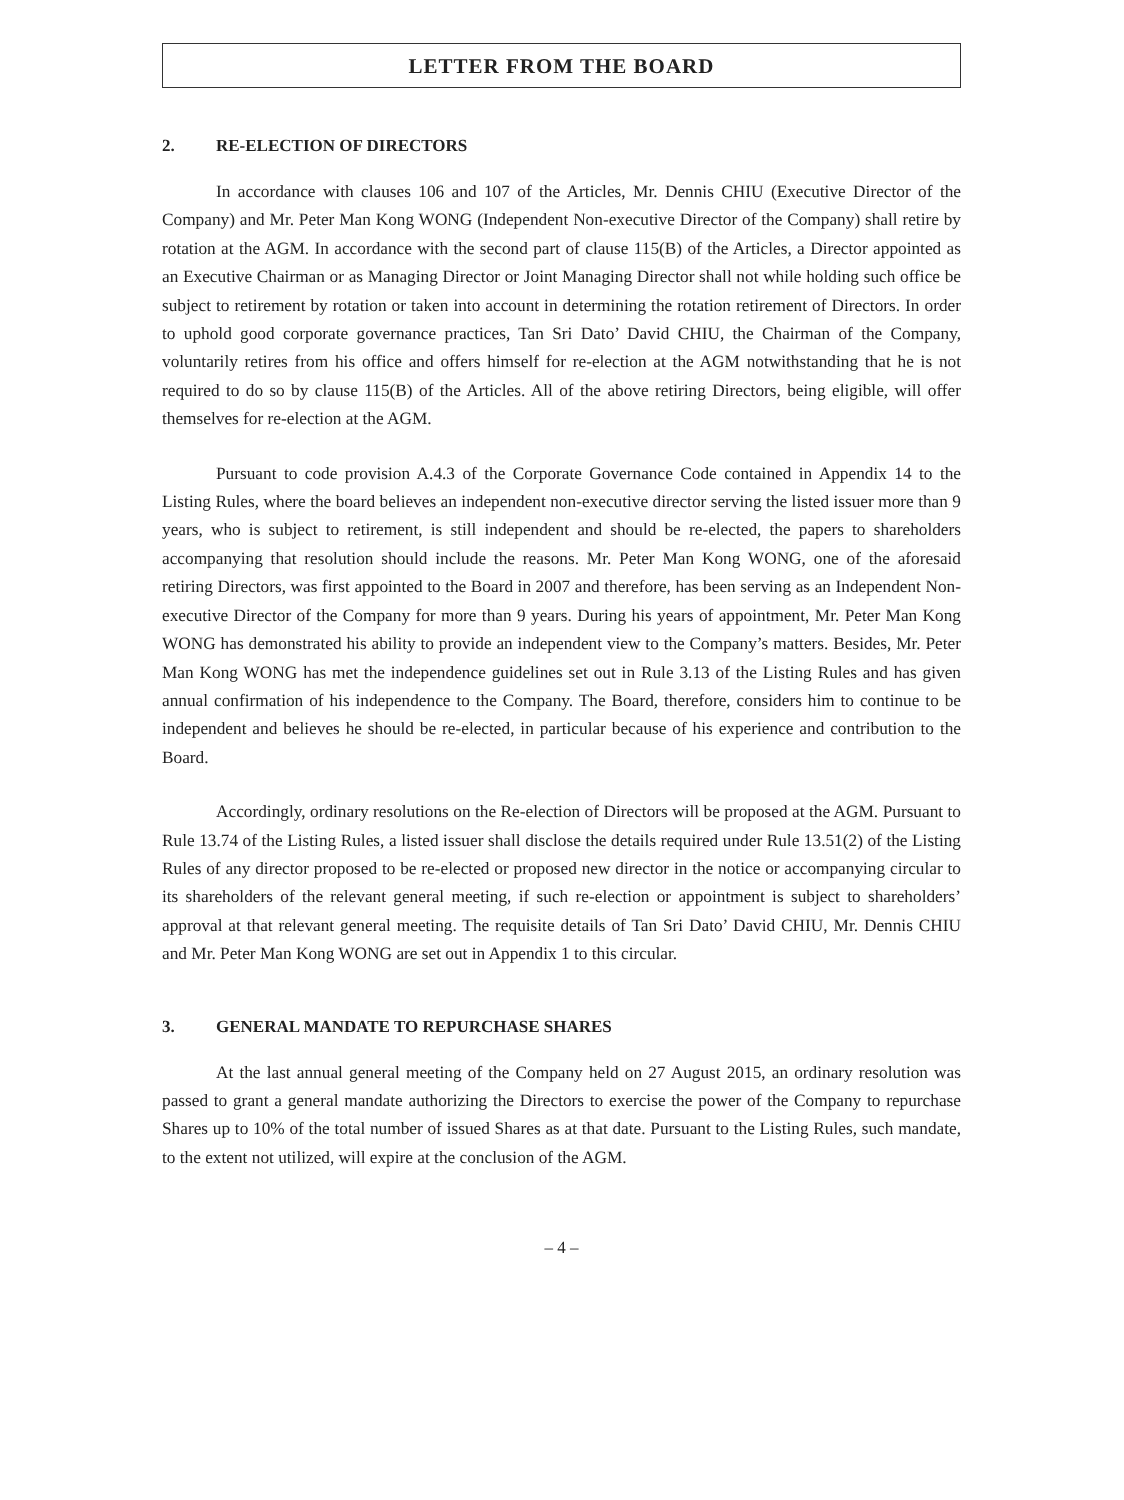LETTER FROM THE BOARD
2. RE-ELECTION OF DIRECTORS
In accordance with clauses 106 and 107 of the Articles, Mr. Dennis CHIU (Executive Director of the Company) and Mr. Peter Man Kong WONG (Independent Non-executive Director of the Company) shall retire by rotation at the AGM. In accordance with the second part of clause 115(B) of the Articles, a Director appointed as an Executive Chairman or as Managing Director or Joint Managing Director shall not while holding such office be subject to retirement by rotation or taken into account in determining the rotation retirement of Directors. In order to uphold good corporate governance practices, Tan Sri Dato’ David CHIU, the Chairman of the Company, voluntarily retires from his office and offers himself for re-election at the AGM notwithstanding that he is not required to do so by clause 115(B) of the Articles. All of the above retiring Directors, being eligible, will offer themselves for re-election at the AGM.
Pursuant to code provision A.4.3 of the Corporate Governance Code contained in Appendix 14 to the Listing Rules, where the board believes an independent non-executive director serving the listed issuer more than 9 years, who is subject to retirement, is still independent and should be re-elected, the papers to shareholders accompanying that resolution should include the reasons. Mr. Peter Man Kong WONG, one of the aforesaid retiring Directors, was first appointed to the Board in 2007 and therefore, has been serving as an Independent Non-executive Director of the Company for more than 9 years. During his years of appointment, Mr. Peter Man Kong WONG has demonstrated his ability to provide an independent view to the Company’s matters. Besides, Mr. Peter Man Kong WONG has met the independence guidelines set out in Rule 3.13 of the Listing Rules and has given annual confirmation of his independence to the Company. The Board, therefore, considers him to continue to be independent and believes he should be re-elected, in particular because of his experience and contribution to the Board.
Accordingly, ordinary resolutions on the Re-election of Directors will be proposed at the AGM. Pursuant to Rule 13.74 of the Listing Rules, a listed issuer shall disclose the details required under Rule 13.51(2) of the Listing Rules of any director proposed to be re-elected or proposed new director in the notice or accompanying circular to its shareholders of the relevant general meeting, if such re-election or appointment is subject to shareholders’ approval at that relevant general meeting. The requisite details of Tan Sri Dato’ David CHIU, Mr. Dennis CHIU and Mr. Peter Man Kong WONG are set out in Appendix 1 to this circular.
3. GENERAL MANDATE TO REPURCHASE SHARES
At the last annual general meeting of the Company held on 27 August 2015, an ordinary resolution was passed to grant a general mandate authorizing the Directors to exercise the power of the Company to repurchase Shares up to 10% of the total number of issued Shares as at that date. Pursuant to the Listing Rules, such mandate, to the extent not utilized, will expire at the conclusion of the AGM.
– 4 –